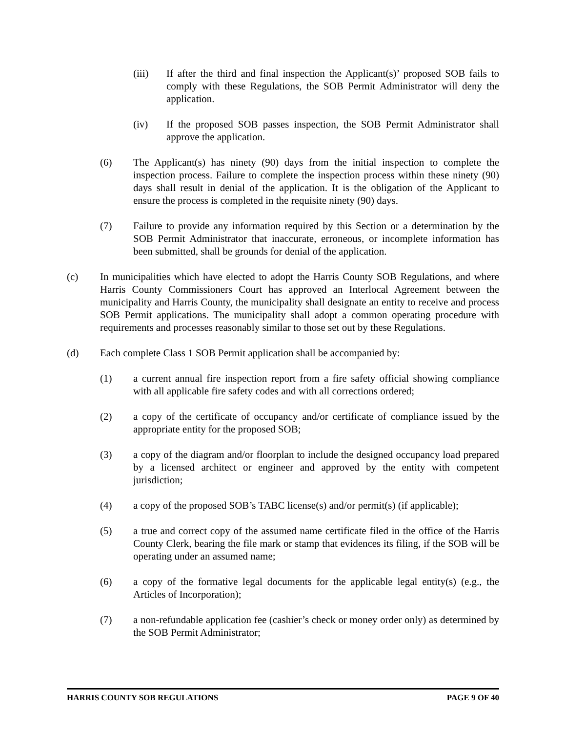(iii) If after the third and final inspection the Applicant(s)’ proposed SOB fails to comply with these Regulations, the SOB Permit Administrator will deny the application.
(iv) If the proposed SOB passes inspection, the SOB Permit Administrator shall approve the application.
(6) The Applicant(s) has ninety (90) days from the initial inspection to complete the inspection process. Failure to complete the inspection process within these ninety (90) days shall result in denial of the application. It is the obligation of the Applicant to ensure the process is completed in the requisite ninety (90) days.
(7) Failure to provide any information required by this Section or a determination by the SOB Permit Administrator that inaccurate, erroneous, or incomplete information has been submitted, shall be grounds for denial of the application.
(c) In municipalities which have elected to adopt the Harris County SOB Regulations, and where Harris County Commissioners Court has approved an Interlocal Agreement between the municipality and Harris County, the municipality shall designate an entity to receive and process SOB Permit applications. The municipality shall adopt a common operating procedure with requirements and processes reasonably similar to those set out by these Regulations.
(d) Each complete Class 1 SOB Permit application shall be accompanied by:
(1) a current annual fire inspection report from a fire safety official showing compliance with all applicable fire safety codes and with all corrections ordered;
(2) a copy of the certificate of occupancy and/or certificate of compliance issued by the appropriate entity for the proposed SOB;
(3) a copy of the diagram and/or floorplan to include the designed occupancy load prepared by a licensed architect or engineer and approved by the entity with competent jurisdiction;
(4) a copy of the proposed SOB’s TABC license(s) and/or permit(s) (if applicable);
(5) a true and correct copy of the assumed name certificate filed in the office of the Harris County Clerk, bearing the file mark or stamp that evidences its filing, if the SOB will be operating under an assumed name;
(6) a copy of the formative legal documents for the applicable legal entity(s) (e.g., the Articles of Incorporation);
(7) a non-refundable application fee (cashier’s check or money order only) as determined by the SOB Permit Administrator;
HARRIS COUNTY SOB REGULATIONS PAGE 9 OF 40